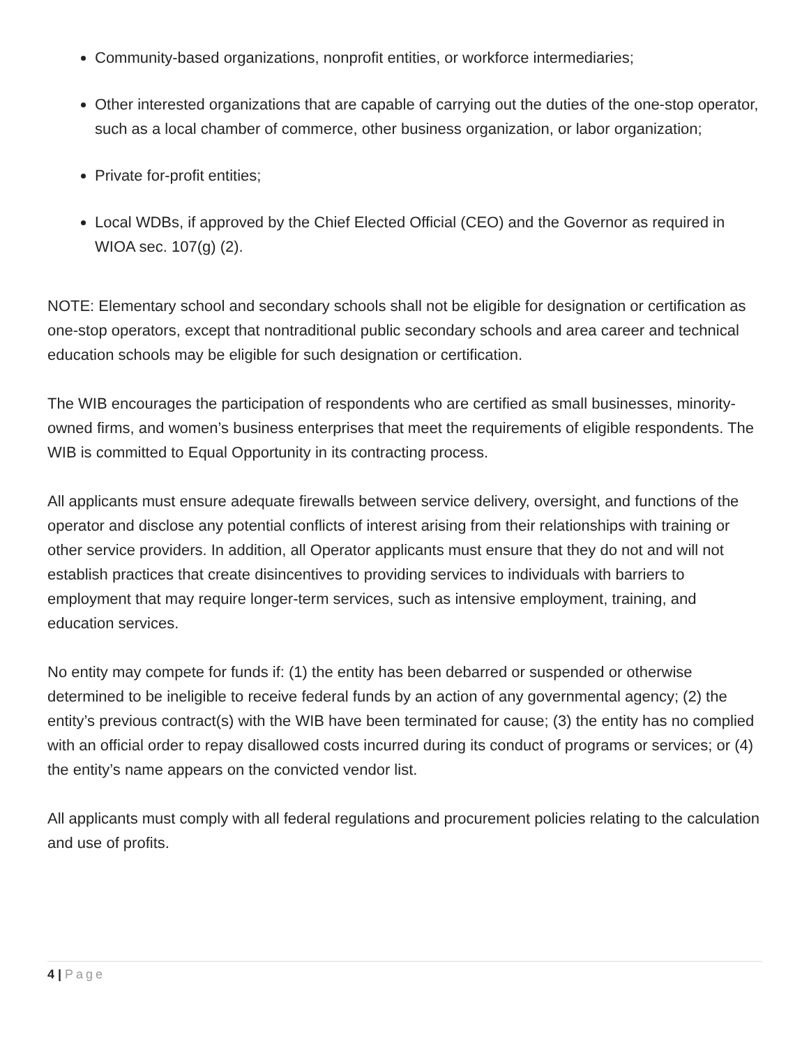Community-based organizations, nonprofit entities, or workforce intermediaries;
Other interested organizations that are capable of carrying out the duties of the one-stop operator, such as a local chamber of commerce, other business organization, or labor organization;
Private for-profit entities;
Local WDBs, if approved by the Chief Elected Official (CEO) and the Governor as required in WIOA sec. 107(g) (2).
NOTE: Elementary school and secondary schools shall not be eligible for designation or certification as one-stop operators, except that nontraditional public secondary schools and area career and technical education schools may be eligible for such designation or certification.
The WIB encourages the participation of respondents who are certified as small businesses, minority-owned firms, and women’s business enterprises that meet the requirements of eligible respondents. The WIB is committed to Equal Opportunity in its contracting process.
All applicants must ensure adequate firewalls between service delivery, oversight, and functions of the operator and disclose any potential conflicts of interest arising from their relationships with training or other service providers. In addition, all Operator applicants must ensure that they do not and will not establish practices that create disincentives to providing services to individuals with barriers to employment that may require longer-term services, such as intensive employment, training, and education services.
No entity may compete for funds if: (1) the entity has been debarred or suspended or otherwise determined to be ineligible to receive federal funds by an action of any governmental agency; (2) the entity’s previous contract(s) with the WIB have been terminated for cause; (3) the entity has no complied with an official order to repay disallowed costs incurred during its conduct of programs or services; or (4) the entity’s name appears on the convicted vendor list.
All applicants must comply with all federal regulations and procurement policies relating to the calculation and use of profits.
4 | Page